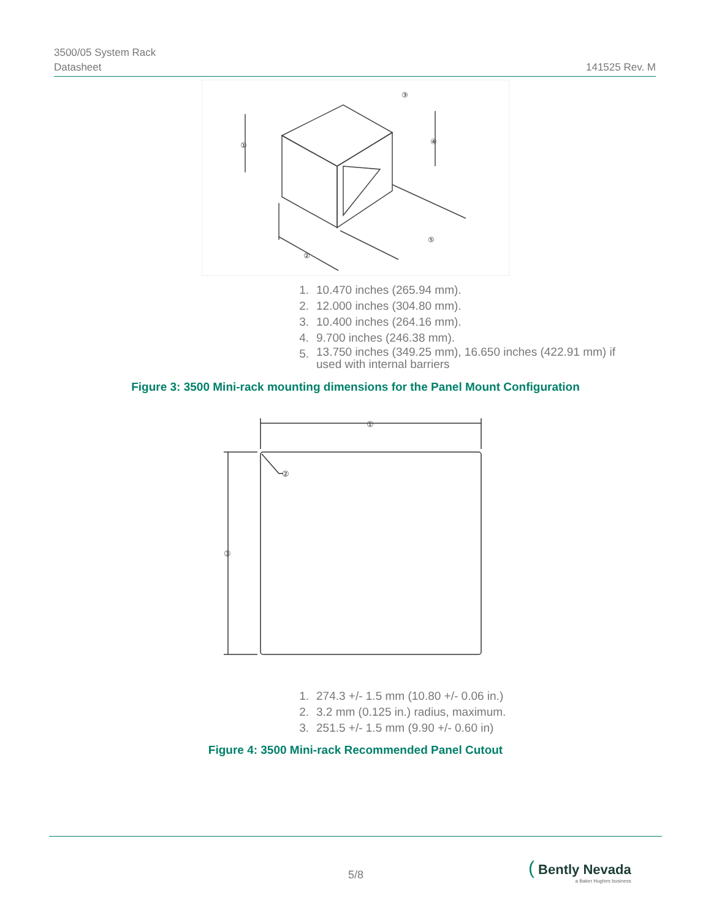3500/05 System Rack
Datasheet
141525 Rev. M
①
②
③
④
⑤
1. 10.470 inches (265.94 mm).
2. 12.000 inches (304.80 mm).
3. 10.400 inches (264.16 mm).
4. 9.700 inches (246.38 mm).
5. 13.750 inches (349.25 mm), 16.650 inches (422.91 mm) if
used with internal barriers
Figure 3: 3500 Mini-rack mounting dimensions for the Panel Mount Configuration
①
②
③
1. 274.3 +/- 1.5 mm (10.80 +/- 0.06 in.)
2. 3.2 mm (0.125 in.) radius, maximum.
3. 251.5 +/- 1.5 mm (9.90 +/- 0.60 in)
Figure 4: 3500 Mini-rack Recommended Panel Cutout
5/8
( Bently Nevada
a Baker Hughes business